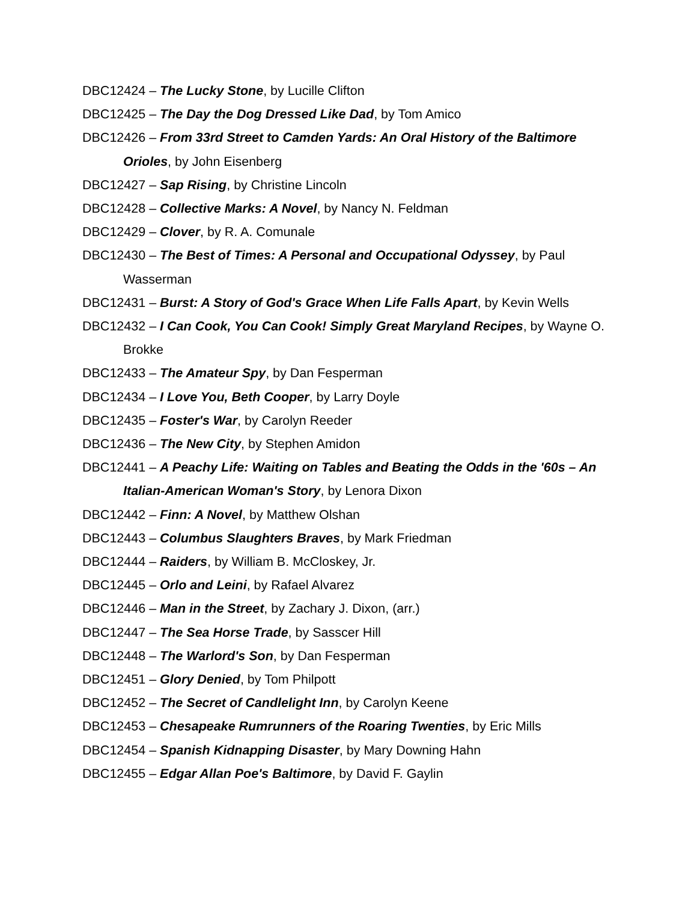DBC12424 – The Lucky Stone, by Lucille Clifton
DBC12425 – The Day the Dog Dressed Like Dad, by Tom Amico
DBC12426 – From 33rd Street to Camden Yards: An Oral History of the Baltimore Orioles, by John Eisenberg
DBC12427 – Sap Rising, by Christine Lincoln
DBC12428 – Collective Marks: A Novel, by Nancy N. Feldman
DBC12429 – Clover, by R. A. Comunale
DBC12430 – The Best of Times: A Personal and Occupational Odyssey, by Paul Wasserman
DBC12431 – Burst: A Story of God's Grace When Life Falls Apart, by Kevin Wells
DBC12432 – I Can Cook, You Can Cook! Simply Great Maryland Recipes, by Wayne O. Brokke
DBC12433 – The Amateur Spy, by Dan Fesperman
DBC12434 – I Love You, Beth Cooper, by Larry Doyle
DBC12435 – Foster's War, by Carolyn Reeder
DBC12436 – The New City, by Stephen Amidon
DBC12441 – A Peachy Life: Waiting on Tables and Beating the Odds in the '60s – An Italian-American Woman's Story, by Lenora Dixon
DBC12442 – Finn: A Novel, by Matthew Olshan
DBC12443 – Columbus Slaughters Braves, by Mark Friedman
DBC12444 – Raiders, by William B. McCloskey, Jr.
DBC12445 – Orlo and Leini, by Rafael Alvarez
DBC12446 – Man in the Street, by Zachary J. Dixon, (arr.)
DBC12447 – The Sea Horse Trade, by Sasscer Hill
DBC12448 – The Warlord's Son, by Dan Fesperman
DBC12451 – Glory Denied, by Tom Philpott
DBC12452 – The Secret of Candlelight Inn, by Carolyn Keene
DBC12453 – Chesapeake Rumrunners of the Roaring Twenties, by Eric Mills
DBC12454 – Spanish Kidnapping Disaster, by Mary Downing Hahn
DBC12455 – Edgar Allan Poe's Baltimore, by David F. Gaylin